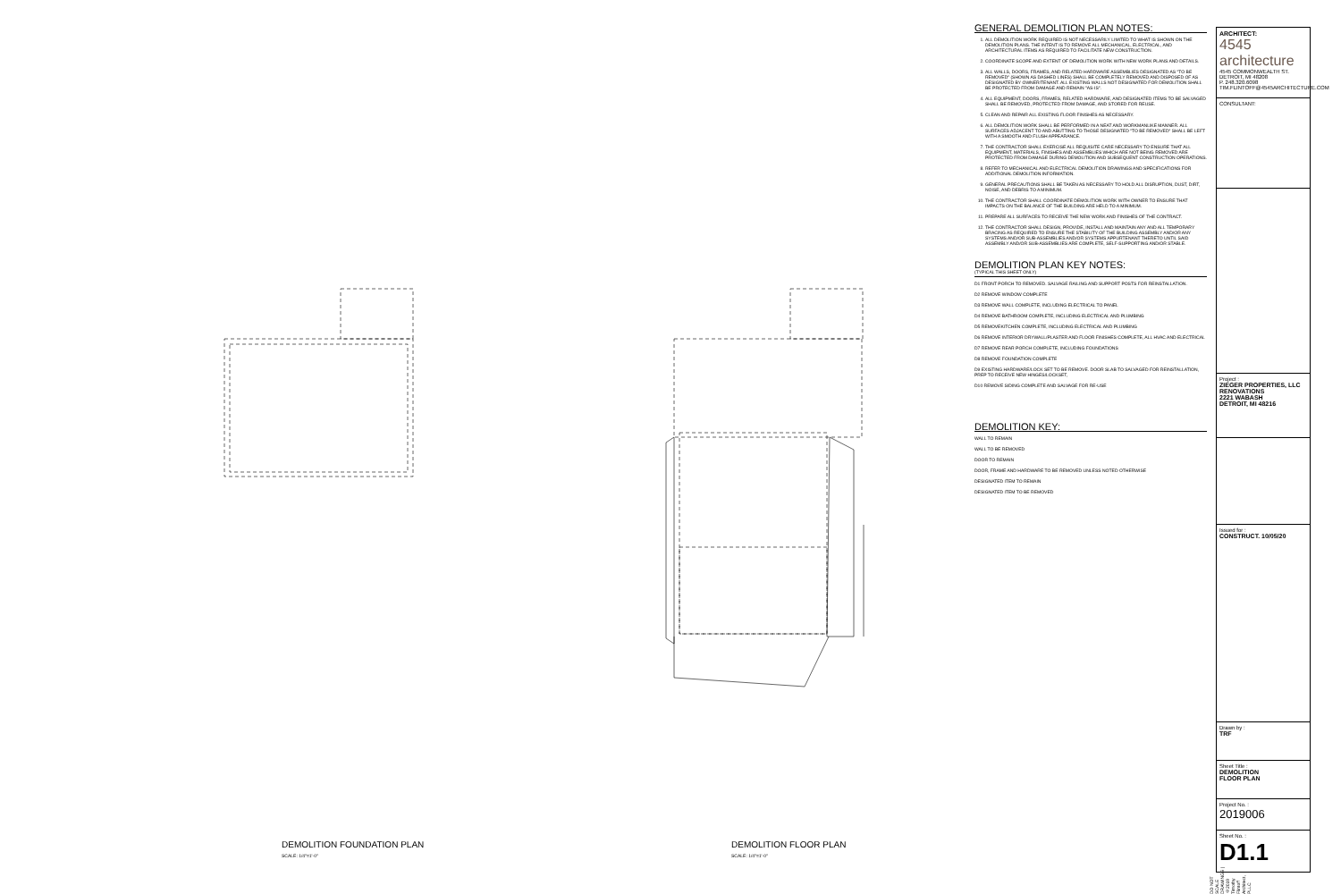DEMOLITION FOUNDATION PLAN
SCALE: 1/4"=1'-0"
DEMOLITION FLOOR PLAN
SCALE: 1/4"=1'-0"
GENERAL DEMOLITION PLAN NOTES:
1. ALL DEMOLITION WORK REQUIRED IS NOT NECESSARILY LIMITED TO WHAT IS SHOWN ON THE DEMOLITION PLANS. THE INTENT IS TO REMOVE ALL MECHANICAL, ELECTRICAL, AND ARCHITECTURAL ITEMS AS REQUIRED TO FACILITATE NEW CONSTRUCTION.
2. COORDINATE SCOPE AND EXTENT OF DEMOLITION WORK WITH NEW WORK PLANS AND DETAILS.
3. ALL WALLS, DOORS, FRAMES, AND RELATED HARDWARE ASSEMBLIES DESIGNATED AS "TO BE REMOVED" (SHOWN AS DASHED LINES) SHALL BE COMPLETELY REMOVED AND DISPOSED OF AS DESIGNATED BY OWNER/TENANT. ALL EXISTING WALLS NOT DESIGNATED FOR DEMOLITION SHALL BE PROTECTED FROM DAMAGE AND REMAIN "AS-IS".
4. ALL EQUIPMENT, DOORS, FRAMES, RELATED HARDWARE, AND DESIGNATED ITEMS TO BE SALVAGED SHALL BE REMOVED, PROTECTED FROM DAMAGE, AND STORED FOR REUSE.
5. CLEAN AND REPAIR ALL EXISTING FLOOR FINISHES AS NECESSARY.
6. ALL DEMOLITION WORK SHALL BE PERFORMED IN A NEAT AND WORKMANLIKE MANNER. ALL SURFACES ADJACENT TO AND ABUTTING TO THOSE DESIGNATED "TO BE REMOVED" SHALL BE LEFT WITH A SMOOTH AND FLUSH APPEARANCE.
7. THE CONTRACTOR SHALL EXERCISE ALL REQUISITE CARE NECESSARY TO ENSURE THAT ALL EQUIPMENT, MATERIALS, FINISHES AND ASSEMBLIES WHICH ARE NOT BEING REMOVED ARE PROTECTED FROM DAMAGE DURING DEMOLITION AND SUBSEQUENT CONSTRUCTION OPERATIONS.
8. REFER TO MECHANICAL AND ELECTRICAL DEMOLITION DRAWINGS AND SPECIFICATIONS FOR ADDITIONAL DEMOLITION INFORMATION.
9. GENERAL PRECAUTIONS SHALL BE TAKEN AS NECESSARY TO HOLD ALL DISRUPTION, DUST, DIRT, NOISE, AND DEBRIS TO A MINIMUM.
10. THE CONTRACTOR SHALL COORDINATE DEMOLITION WORK WITH OWNER TO ENSURE THAT IMPACTS ON THE BALANCE OF THE BUILDING ARE HELD TO A MINIMUM.
11. PREPARE ALL SURFACES TO RECEIVE THE NEW WORK AND FINISHES OF THE CONTRACT.
12. THE CONTRACTOR SHALL DESIGN, PROVIDE, INSTALL AND MAINTAIN ANY AND ALL TEMPORARY BRACING AS REQUIRED TO ENSURE THE STABILITY OF THE BUILDING ASSEMBLY AND/OR ANY SYSTEMS AND/OR SUB-ASSEMBLIES AND/OR SYSTEMS APPURTENANT THERETO UNTIL SAID ASSEMBLY AND/OR SUB-ASSEMBLIES ARE COMPLETE, SELF-SUPPORTING AND/OR STABLE.
DEMOLITION PLAN KEY NOTES:
(TYPICAL THIS SHEET ONLY)
D1 FRONT PORCH TO REMOVED. SALVAGE RAILING AND SUPPORT POSTS FOR REINSTALLATION.
D2 REMOVE WINDOW COMPLETE
D3 REMOVE WALL COMPLETE, INCLUDING ELECTRICAL TO PANEL
D4 REMOVE BATHROOM COMPLETE, INCLUDING ELECTRICAL AND PLUMBING
D5 REMOVEKITCHEN COMPLETE, INCLUDING ELECTRICAL AND PLUMBING
D6 REMOVE INTERIOR DRYWALL/PLASTER AND FLOOR FINISHES COMPLETE, ALL HVAC AND ELECTRICAL
D7 REMOVE REAR PORCH COMPLETE, INCLUDING FOUNDATIONS
D8 REMOVE FOUNDATION COMPLETE
D9 EXISTING HARDWARE/LOCK SET TO BE REMOVE. DOOR SLAB TO SALVAGED FOR REINSTALLATION, PREP TO RECEIVE NEW HINGES/LOCKSET,
D10 REMOVE SIDING COMPLETE AND SALVAGE FOR RE-USE
DEMOLITION KEY:
WALL TO REMAIN
WALL TO BE REMOVED
DOOR TO REMAIN
DOOR, FRAME AND HARDWARE TO BE REMOVED UNLESS NOTED OTHERWISE
DESIGNATED ITEM TO REMAIN
DESIGNATED ITEM TO BE REMOVED
ARCHITECT:
4545 architecture
4545 COMMONWEALTH ST.
DETROIT, MI 48208
P. 248.320.6098
TIM.FLINTOFF@4545ARCHITECTURE.COM
CONSULTANT:
Project :
ZIEGER PROPERTIES, LLC
RENOVATIONS
2221 WABASH
DETROIT, MI 48216
Issued for :
CONSTRUCT. 10/05/20
Drawn by :
TRF
Sheet Title :
DEMOLITION
FLOOR PLAN
Project No. :
2019006
Sheet No. :
D1.1
DO NOT SCALE DRAWINGS | ©2019 Timothy Flintoff Architect, PLLC